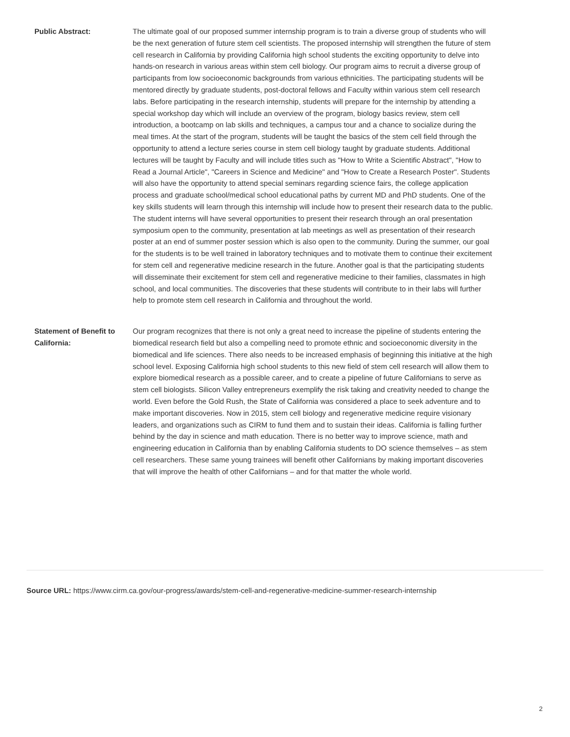| Public Abstract: | The ultimate goal of our proposed summer internship program is to train a diverse group of students who will be the next generation of future stem cell scientists. The proposed internship will strengthen the future of stem cell research in California by providing California high school students the exciting opportunity to delve into hands-on research in various areas within stem cell biology. Our program aims to recruit a diverse group of participants from low socioeconomic backgrounds from various ethnicities. The participating students will be mentored directly by graduate students, post-doctoral fellows and Faculty within various stem cell research labs. Before participating in the research internship, students will prepare for the internship by attending a special workshop day which will include an overview of the program, biology basics review, stem cell introduction, a bootcamp on lab skills and techniques, a campus tour and a chance to socialize during the meal times. At the start of the program, students will be taught the basics of the stem cell field through the opportunity to attend a lecture series course in stem cell biology taught by graduate students. Additional lectures will be taught by Faculty and will include titles such as "How to Write a Scientific Abstract", "How to Read a Journal Article", "Careers in Science and Medicine" and "How to Create a Research Poster". Students will also have the opportunity to attend special seminars regarding science fairs, the college application process and graduate school/medical school educational paths by current MD and PhD students. One of the key skills students will learn through this internship will include how to present their research data to the public. The student interns will have several opportunities to present their research through an oral presentation symposium open to the community, presentation at lab meetings as well as presentation of their research poster at an end of summer poster session which is also open to the community. During the summer, our goal for the students is to be well trained in laboratory techniques and to motivate them to continue their excitement for stem cell and regenerative medicine research in the future. Another goal is that the participating students will disseminate their excitement for stem cell and regenerative medicine to their families, classmates in high school, and local communities. The discoveries that these students will contribute to in their labs will further help to promote stem cell research in California and throughout the world. |
| Statement of Benefit to California: | Our program recognizes that there is not only a great need to increase the pipeline of students entering the biomedical research field but also a compelling need to promote ethnic and socioeconomic diversity in the biomedical and life sciences. There also needs to be increased emphasis of beginning this initiative at the high school level. Exposing California high school students to this new field of stem cell research will allow them to explore biomedical research as a possible career, and to create a pipeline of future Californians to serve as stem cell biologists. Silicon Valley entrepreneurs exemplify the risk taking and creativity needed to change the world. Even before the Gold Rush, the State of California was considered a place to seek adventure and to make important discoveries. Now in 2015, stem cell biology and regenerative medicine require visionary leaders, and organizations such as CIRM to fund them and to sustain their ideas. California is falling further behind by the day in science and math education. There is no better way to improve science, math and engineering education in California than by enabling California students to DO science themselves – as stem cell researchers. These same young trainees will benefit other Californians by making important discoveries that will improve the health of other Californians – and for that matter the whole world. |
Source URL: https://www.cirm.ca.gov/our-progress/awards/stem-cell-and-regenerative-medicine-summer-research-internship
2